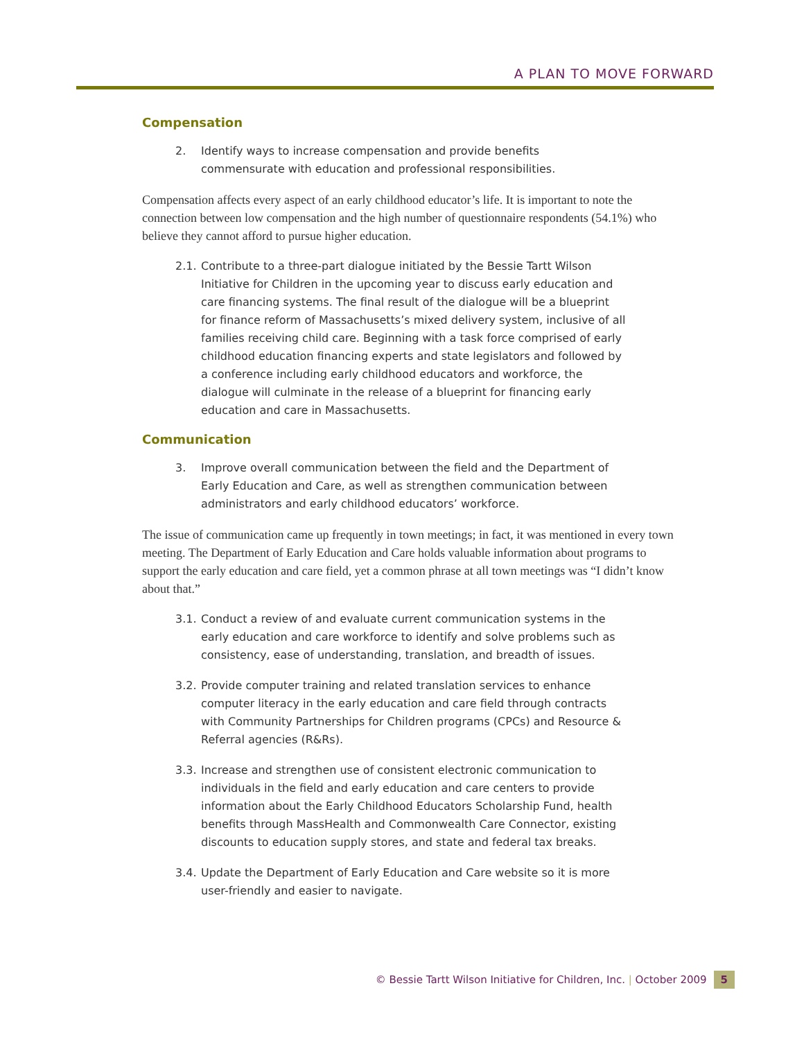A PLAN TO MOVE FORWARD
Compensation
2. Identify ways to increase compensation and provide benefits commensurate with education and professional responsibilities.
Compensation affects every aspect of an early childhood educator’s life. It is important to note the connection between low compensation and the high number of questionnaire respondents (54.1%) who believe they cannot afford to pursue higher education.
2.1. Contribute to a three-part dialogue initiated by the Bessie Tartt Wilson Initiative for Children in the upcoming year to discuss early education and care financing systems. The final result of the dialogue will be a blueprint for finance reform of Massachusetts’s mixed delivery system, inclusive of all families receiving child care. Beginning with a task force comprised of early childhood education financing experts and state legislators and followed by a conference including early childhood educators and workforce, the dialogue will culminate in the release of a blueprint for financing early education and care in Massachusetts.
Communication
3. Improve overall communication between the field and the Department of Early Education and Care, as well as strengthen communication between administrators and early childhood educators’ workforce.
The issue of communication came up frequently in town meetings; in fact, it was mentioned in every town meeting. The Department of Early Education and Care holds valuable information about programs to support the early education and care field, yet a common phrase at all town meetings was “I didn’t know about that.”
3.1. Conduct a review of and evaluate current communication systems in the early education and care workforce to identify and solve problems such as consistency, ease of understanding, translation, and breadth of issues.
3.2. Provide computer training and related translation services to enhance computer literacy in the early education and care field through contracts with Community Partnerships for Children programs (CPCs) and Resource & Referral agencies (R&Rs).
3.3. Increase and strengthen use of consistent electronic communication to individuals in the field and early education and care centers to provide information about the Early Childhood Educators Scholarship Fund, health benefits through MassHealth and Commonwealth Care Connector, existing discounts to education supply stores, and state and federal tax breaks.
3.4. Update the Department of Early Education and Care website so it is more user-friendly and easier to navigate.
© Bessie Tartt Wilson Initiative for Children, Inc. | October 2009 5